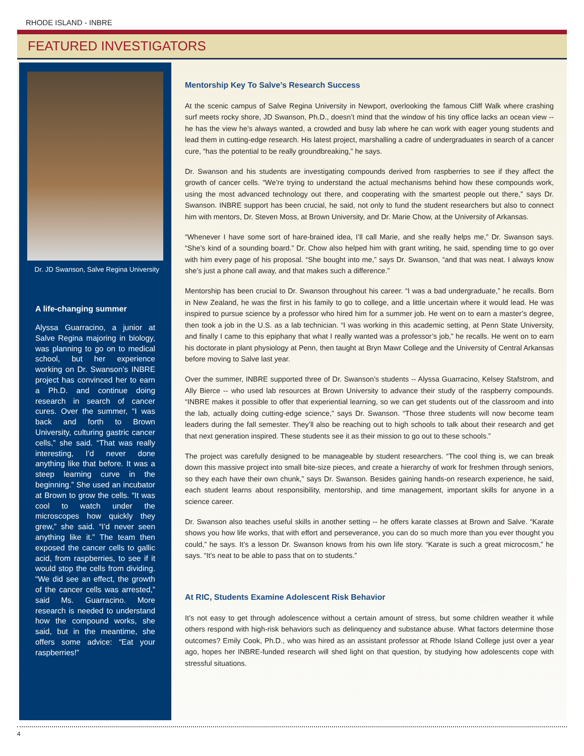RHODE ISLAND - INBRE
FEATURED INVESTIGATORS
Dr. JD Swanson, Salve Regina University
A life-changing summer
Alyssa Guarracino, a junior at Salve Regina majoring in biology, was planning to go on to medical school, but her experience working on Dr. Swanson’s INBRE project has convinced her to earn a Ph.D. and continue doing research in search of cancer cures. Over the summer, “I was back and forth to Brown University, culturing gastric cancer cells,” she said. “That was really interesting, I’d never done anything like that before. It was a steep learning curve in the beginning.” She used an incubator at Brown to grow the cells. “It was cool to watch under the microscopes how quickly they grew,” she said. “I’d never seen anything like it.” The team then exposed the cancer cells to gallic acid, from raspberries, to see if it would stop the cells from dividing. “We did see an effect, the growth of the cancer cells was arrested,” said Ms. Guarracino. More research is needed to understand how the compound works, she said, but in the meantime, she offers some advice: “Eat your raspberries!”
Mentorship Key To Salve’s Research Success
At the scenic campus of Salve Regina University in Newport, overlooking the famous Cliff Walk where crashing surf meets rocky shore, JD Swanson, Ph.D., doesn’t mind that the window of his tiny office lacks an ocean view -- he has the view he’s always wanted, a crowded and busy lab where he can work with eager young students and lead them in cutting-edge research. His latest project, marshalling a cadre of undergraduates in search of a cancer cure, “has the potential to be really groundbreaking,” he says.
Dr. Swanson and his students are investigating compounds derived from raspberries to see if they affect the growth of cancer cells. “We’re trying to understand the actual mechanisms behind how these compounds work, using the most advanced technology out there, and cooperating with the smartest people out there,” says Dr. Swanson. INBRE support has been crucial, he said, not only to fund the student researchers but also to connect him with mentors, Dr. Steven Moss, at Brown University, and Dr. Marie Chow, at the University of Arkansas.
“Whenever I have some sort of hare-brained idea, I’ll call Marie, and she really helps me,” Dr. Swanson says. “She’s kind of a sounding board.” Dr. Chow also helped him with grant writing, he said, spending time to go over with him every page of his proposal. “She bought into me,” says Dr. Swanson, “and that was neat. I always know she’s just a phone call away, and that makes such a difference.”
Mentorship has been crucial to Dr. Swanson throughout his career. “I was a bad undergraduate,” he recalls. Born in New Zealand, he was the first in his family to go to college, and a little uncertain where it would lead. He was inspired to pursue science by a professor who hired him for a summer job. He went on to earn a master’s degree, then took a job in the U.S. as a lab technician. “I was working in this academic setting, at Penn State University, and finally I came to this epiphany that what I really wanted was a professor’s job,” he recalls. He went on to earn his doctorate in plant physiology at Penn, then taught at Bryn Mawr College and the University of Central Arkansas before moving to Salve last year.
Over the summer, INBRE supported three of Dr. Swanson’s students -- Alyssa Guarracino, Kelsey Stafstrom, and Ally Bierce -- who used lab resources at Brown University to advance their study of the raspberry compounds. “INBRE makes it possible to offer that experiential learning, so we can get students out of the classroom and into the lab, actually doing cutting-edge science,” says Dr. Swanson. “Those three students will now become team leaders during the fall semester. They’ll also be reaching out to high schools to talk about their research and get that next generation inspired. These students see it as their mission to go out to these schools.”
The project was carefully designed to be manageable by student researchers. “The cool thing is, we can break down this massive project into small bite-size pieces, and create a hierarchy of work for freshmen through seniors, so they each have their own chunk,” says Dr. Swanson. Besides gaining hands-on research experience, he said, each student learns about responsibility, mentorship, and time management, important skills for anyone in a science career.
Dr. Swanson also teaches useful skills in another setting -- he offers karate classes at Brown and Salve. “Karate shows you how life works, that with effort and perseverance, you can do so much more than you ever thought you could,” he says. It’s a lesson Dr. Swanson knows from his own life story. “Karate is such a great microcosm,” he says. “It’s neat to be able to pass that on to students.”
At RIC, Students Examine Adolescent Risk Behavior
It’s not easy to get through adolescence without a certain amount of stress, but some children weather it while others respond with high-risk behaviors such as delinquency and substance abuse. What factors determine those outcomes? Emily Cook, Ph.D., who was hired as an assistant professor at Rhode Island College just over a year ago, hopes her INBRE-funded research will shed light on that question, by studying how adolescents cope with stressful situations.
4